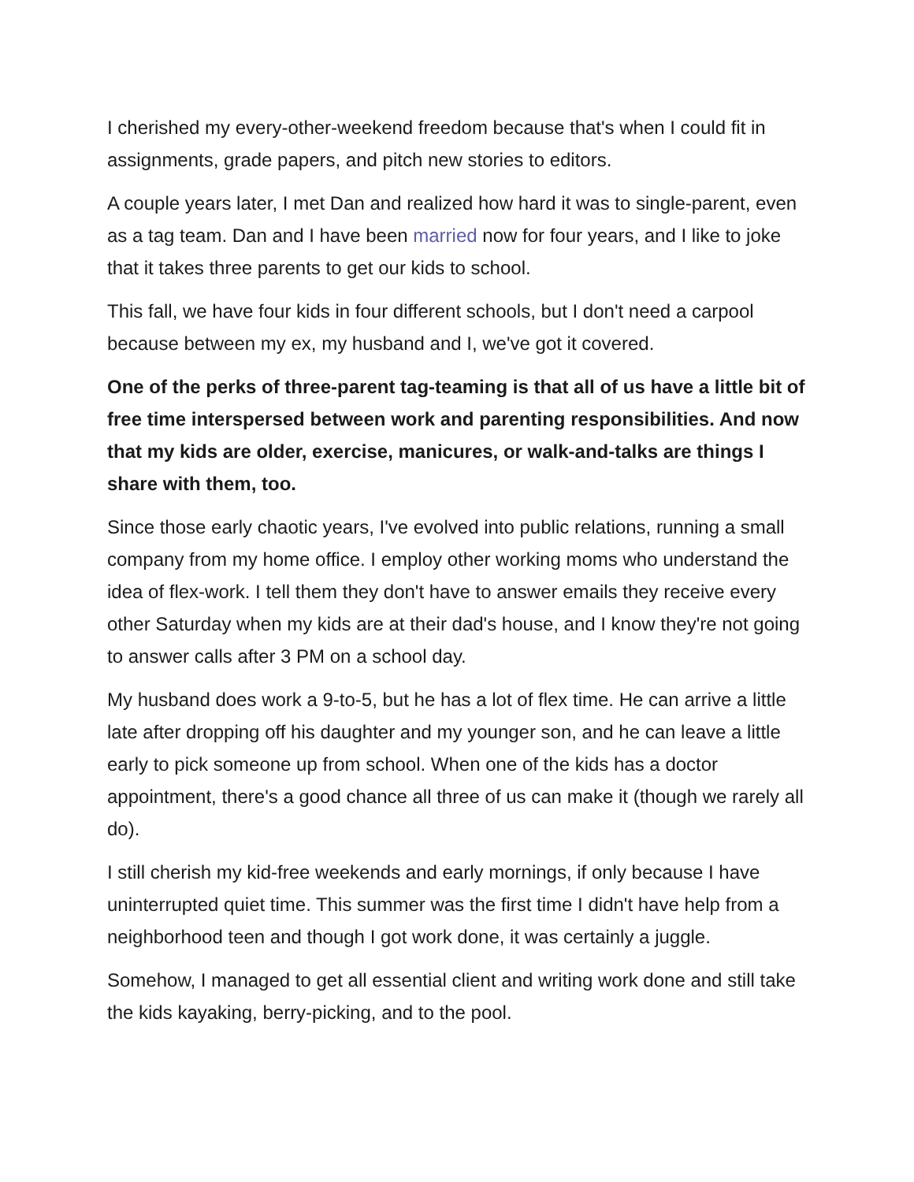I cherished my every-other-weekend freedom because that's when I could fit in assignments, grade papers, and pitch new stories to editors.
A couple years later, I met Dan and realized how hard it was to single-parent, even as a tag team. Dan and I have been married now for four years, and I like to joke that it takes three parents to get our kids to school.
This fall, we have four kids in four different schools, but I don't need a carpool because between my ex, my husband and I, we've got it covered.
One of the perks of three-parent tag-teaming is that all of us have a little bit of free time interspersed between work and parenting responsibilities. And now that my kids are older, exercise, manicures, or walk-and-talks are things I share with them, too.
Since those early chaotic years, I've evolved into public relations, running a small company from my home office. I employ other working moms who understand the idea of flex-work. I tell them they don't have to answer emails they receive every other Saturday when my kids are at their dad's house, and I know they're not going to answer calls after 3 PM on a school day.
My husband does work a 9-to-5, but he has a lot of flex time. He can arrive a little late after dropping off his daughter and my younger son, and he can leave a little early to pick someone up from school. When one of the kids has a doctor appointment, there's a good chance all three of us can make it (though we rarely all do).
I still cherish my kid-free weekends and early mornings, if only because I have uninterrupted quiet time. This summer was the first time I didn't have help from a neighborhood teen and though I got work done, it was certainly a juggle.
Somehow, I managed to get all essential client and writing work done and still take the kids kayaking, berry-picking, and to the pool.